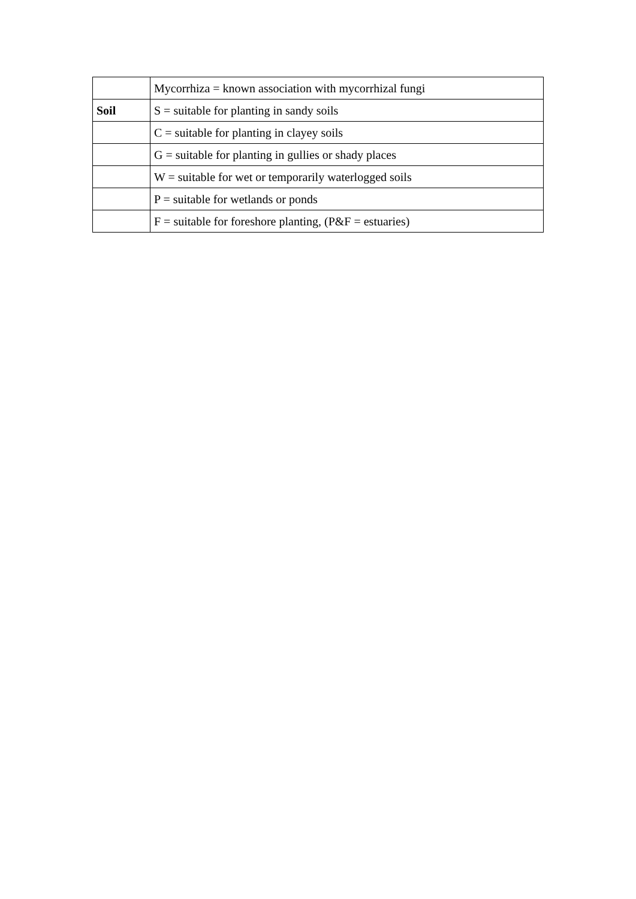| | Mycorrhiza = known association with mycorrhizal fungi |
| Soil | S = suitable for planting in sandy soils |
| | C = suitable for planting in clayey soils |
| | G = suitable for planting in gullies or shady places |
| | W = suitable for wet or temporarily waterlogged soils |
| | P = suitable for wetlands or ponds |
| | F = suitable for foreshore planting, (P&F = estuaries) |